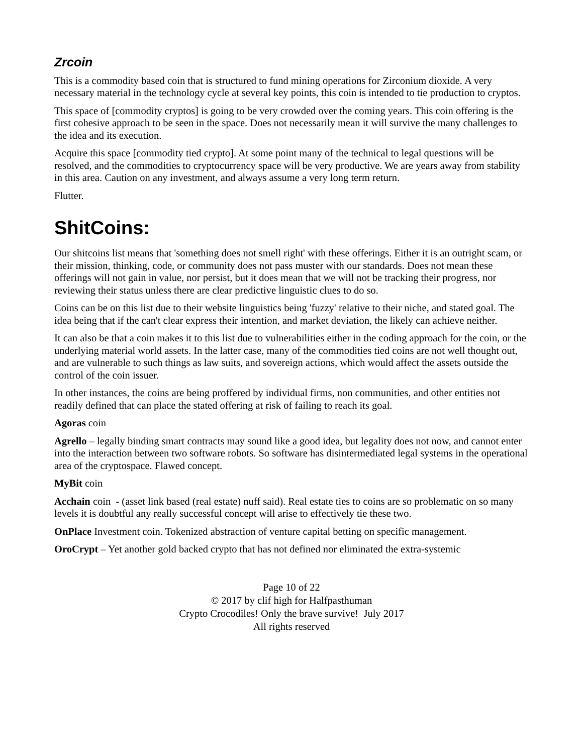Zrcoin
This is a commodity based coin that is structured to fund mining operations for Zirconium dioxide. A very necessary material in the technology cycle at several key points, this coin is intended to tie production to cryptos.
This space of [commodity cryptos] is going to be very crowded over the coming years. This coin offering is the first cohesive approach to be seen in the space. Does not necessarily mean it will survive the many challenges to the idea and its execution.
Acquire this space [commodity tied crypto]. At some point many of the technical to legal questions will be resolved, and the commodities to cryptocurrency space will be very productive. We are years away from stability in this area. Caution on any investment, and always assume a very long term return.
Flutter.
ShitCoins:
Our shitcoins list means that 'something does not smell right' with these offerings. Either it is an outright scam, or their mission, thinking, code, or community does not pass muster with our standards. Does not mean these offerings will not gain in value, nor persist, but it does mean that we will not be tracking their progress, nor reviewing their status unless there are clear predictive linguistic clues to do so.
Coins can be on this list due to their website linguistics being 'fuzzy' relative to their niche, and stated goal. The idea being that if the can't clear express their intention, and market deviation, the likely can achieve neither.
It can also be that a coin makes it to this list due to vulnerabilities either in the coding approach for the coin, or the underlying material world assets. In the latter case, many of the commodities tied coins are not well thought out, and are vulnerable to such things as law suits, and sovereign actions, which would affect the assets outside the control of the coin issuer.
In other instances, the coins are being proffered by individual firms, non communities, and other entities not readily defined that can place the stated offering at risk of failing to reach its goal.
Agoras coin
Agrello – legally binding smart contracts may sound like a good idea, but legality does not now, and cannot enter into the interaction between two software robots. So software has disintermediated legal systems in the operational area of the cryptospace. Flawed concept.
MyBit coin
Acchain coin - (asset link based (real estate) nuff said). Real estate ties to coins are so problematic on so many levels it is doubtful any really successful concept will arise to effectively tie these two.
OnPlace Investment coin. Tokenized abstraction of venture capital betting on specific management.
OroCrypt – Yet another gold backed crypto that has not defined nor eliminated the extra-systemic
Page 10 of 22
© 2017 by clif high for Halfpasthuman
Crypto Crocodiles! Only the brave survive! July 2017
All rights reserved